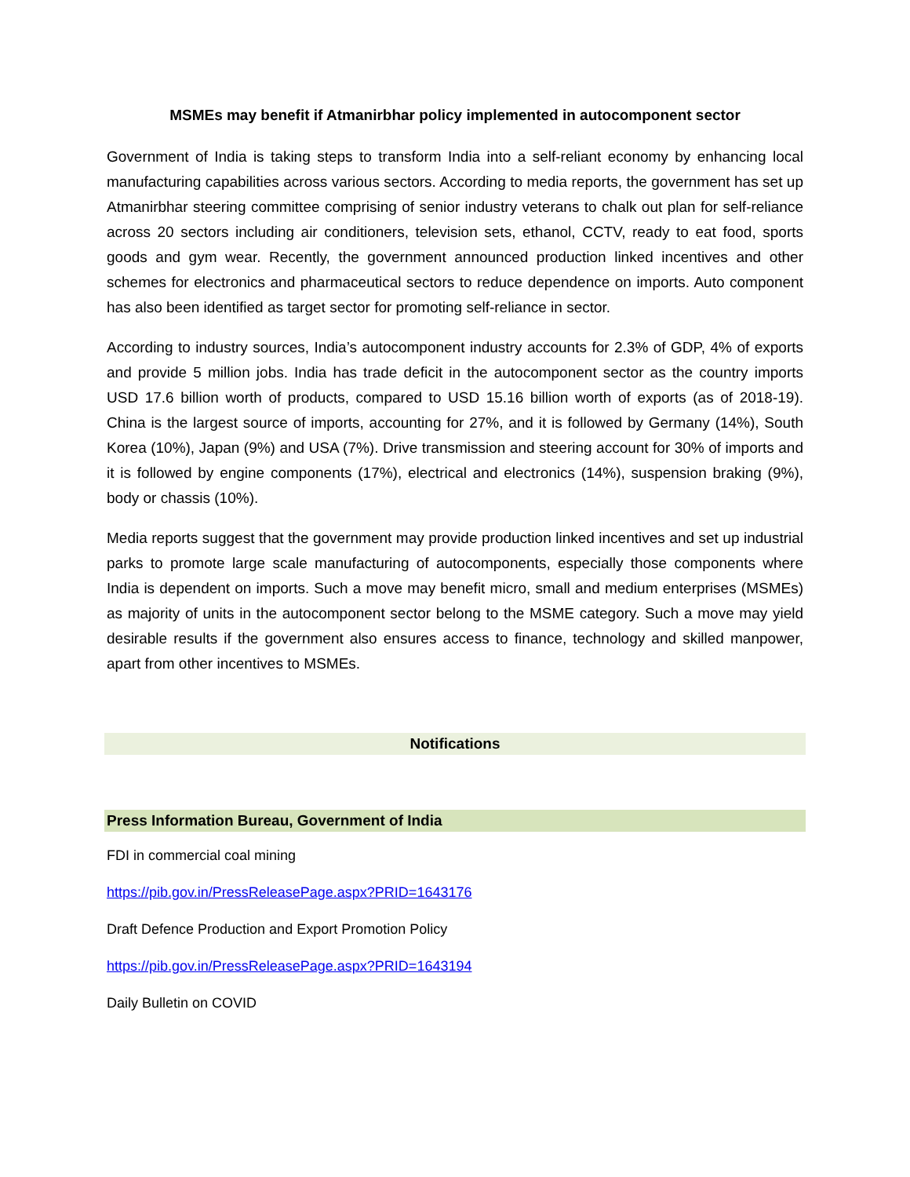MSMEs may benefit if Atmanirbhar policy implemented in autocomponent sector
Government of India is taking steps to transform India into a self-reliant economy by enhancing local manufacturing capabilities across various sectors. According to media reports, the government has set up Atmanirbhar steering committee comprising of senior industry veterans to chalk out plan for self-reliance across 20 sectors including air conditioners, television sets, ethanol, CCTV, ready to eat food, sports goods and gym wear. Recently, the government announced production linked incentives and other schemes for electronics and pharmaceutical sectors to reduce dependence on imports. Auto component has also been identified as target sector for promoting self-reliance in sector.
According to industry sources, India’s autocomponent industry accounts for 2.3% of GDP, 4% of exports and provide 5 million jobs. India has trade deficit in the autocomponent sector as the country imports USD 17.6 billion worth of products, compared to USD 15.16 billion worth of exports (as of 2018-19). China is the largest source of imports, accounting for 27%, and it is followed by Germany (14%), South Korea (10%), Japan (9%) and USA (7%). Drive transmission and steering account for 30% of imports and it is followed by engine components (17%), electrical and electronics (14%), suspension braking (9%), body or chassis (10%).
Media reports suggest that the government may provide production linked incentives and set up industrial parks to promote large scale manufacturing of autocomponents, especially those components where India is dependent on imports. Such a move may benefit micro, small and medium enterprises (MSMEs) as majority of units in the autocomponent sector belong to the MSME category. Such a move may yield desirable results if the government also ensures access to finance, technology and skilled manpower, apart from other incentives to MSMEs.
Notifications
Press Information Bureau, Government of India
FDI in commercial coal mining
https://pib.gov.in/PressReleasePage.aspx?PRID=1643176
Draft Defence Production and Export Promotion Policy
https://pib.gov.in/PressReleasePage.aspx?PRID=1643194
Daily Bulletin on COVID